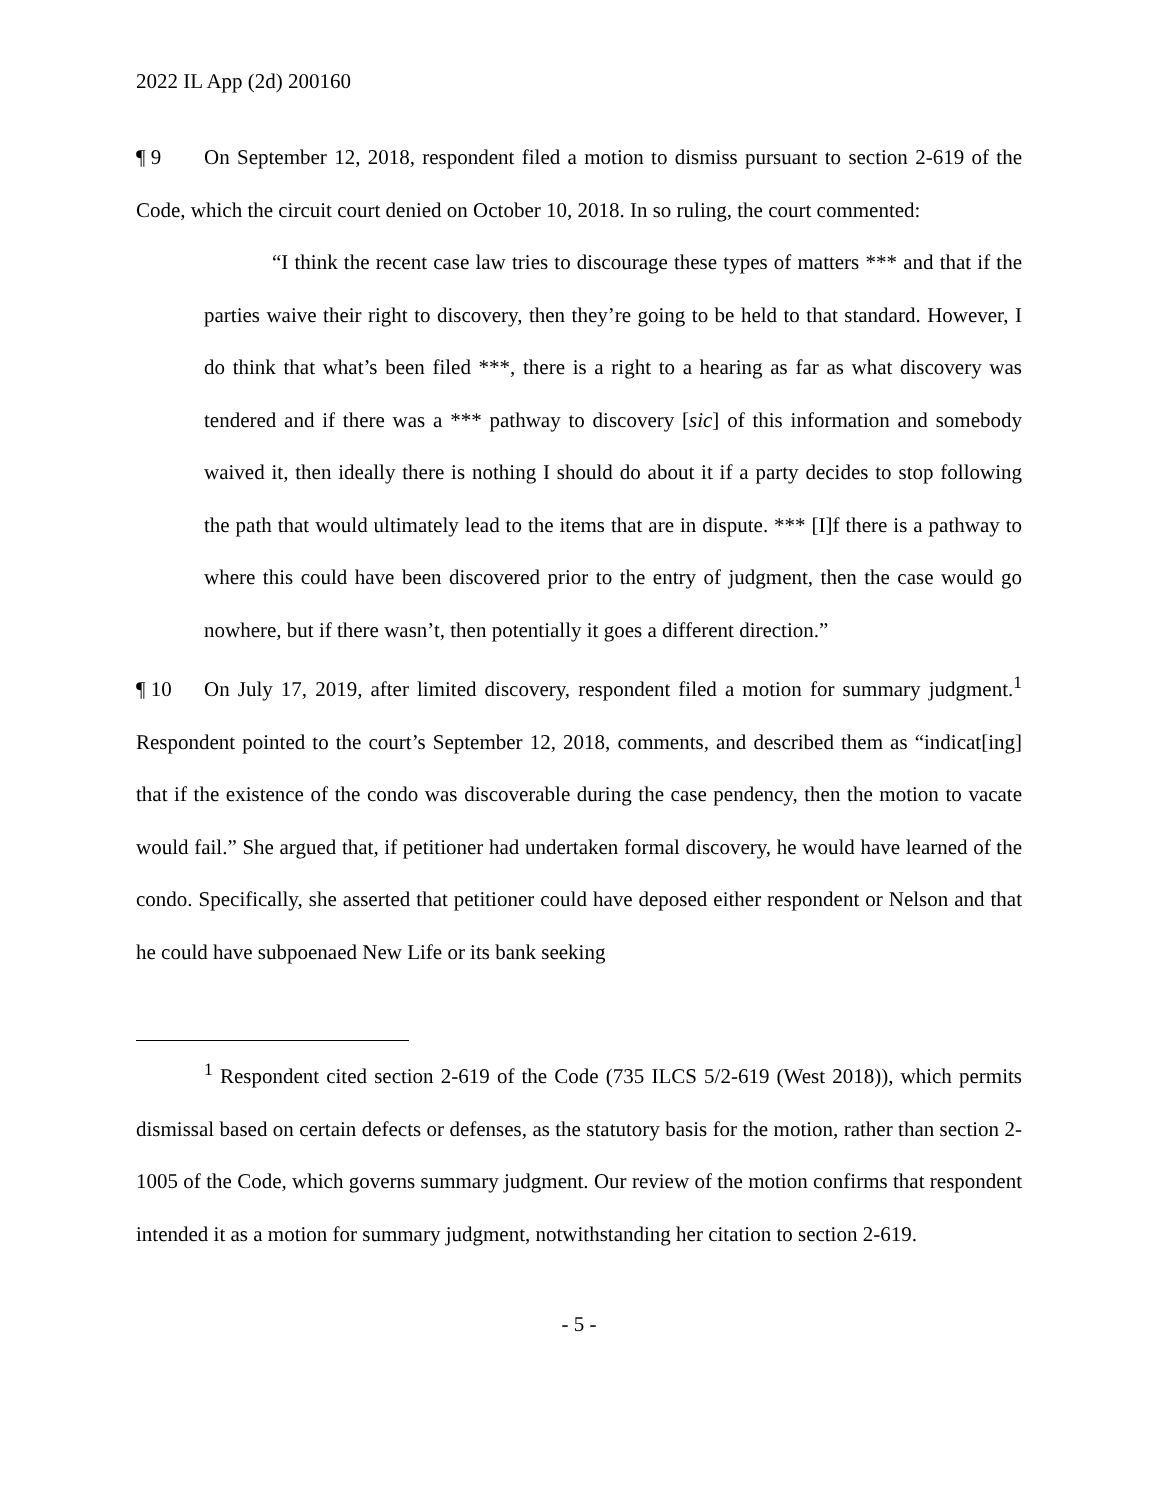2022 IL App (2d) 200160
¶ 9 On September 12, 2018, respondent filed a motion to dismiss pursuant to section 2-619 of the Code, which the circuit court denied on October 10, 2018. In so ruling, the court commented:
“I think the recent case law tries to discourage these types of matters *** and that if the parties waive their right to discovery, then they’re going to be held to that standard. However, I do think that what’s been filed ***, there is a right to a hearing as far as what discovery was tendered and if there was a *** pathway to discovery [sic] of this information and somebody waived it, then ideally there is nothing I should do about it if a party decides to stop following the path that would ultimately lead to the items that are in dispute. *** [I]f there is a pathway to where this could have been discovered prior to the entry of judgment, then the case would go nowhere, but if there wasn’t, then potentially it goes a different direction.”
¶ 10 On July 17, 2019, after limited discovery, respondent filed a motion for summary judgment.<sup>1</sup> Respondent pointed to the court’s September 12, 2018, comments, and described them as “indicat[ing] that if the existence of the condo was discoverable during the case pendency, then the motion to vacate would fail.” She argued that, if petitioner had undertaken formal discovery, he would have learned of the condo. Specifically, she asserted that petitioner could have deposed either respondent or Nelson and that he could have subpoenaed New Life or its bank seeking
<sup>1</sup> Respondent cited section 2-619 of the Code (735 ILCS 5/2-619 (West 2018)), which permits dismissal based on certain defects or defenses, as the statutory basis for the motion, rather than section 2-1005 of the Code, which governs summary judgment. Our review of the motion confirms that respondent intended it as a motion for summary judgment, notwithstanding her citation to section 2-619.
- 5 -